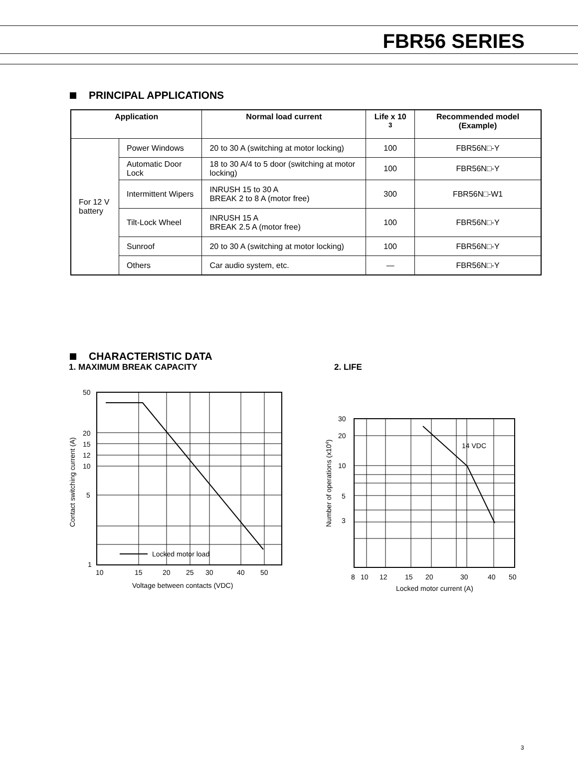FBR56 SERIES
PRINCIPAL APPLICATIONS
| Application | | Normal load current | Life x 10 <sup>3</sup> | Recommended model (Example) |
| --- | --- | --- | --- | --- |
| For 12 V battery | Power Windows | 20 to 30 A (switching at motor locking) | 100 | FBR56N□-Y |
| | Automatic Door Lock | 18 to 30 A/4 to 5 door (switching at motor locking) | 100 | FBR56N□-Y |
| | Intermittent Wipers | INRUSH 15 to 30 A BREAK 2 to 8 A (motor free) | 300 | FBR56N□-W1 |
| | Tilt-Lock Wheel | INRUSH 15 A BREAK 2.5 A (motor free) | 100 | FBR56N□-Y |
| | Sunroof | 20 to 30 A (switching at motor locking) | 100 | FBR56N□-Y |
| | Others | Car audio system, etc. | — | FBR56N□-Y |
CHARACTERISTIC DATA
1. MAXIMUM BREAK CAPACITY 2. LIFE
Locked motor load
50
20
15
12
10
5
1
10
15
20
25
30
40
50
Voltage between contacts (VDC)
Contact switching current (A)
14 VDC
30
20
10
5
3
8
10
12
15
20
30
40
50
Locked motor current (A)
Number of operations (x104)
3